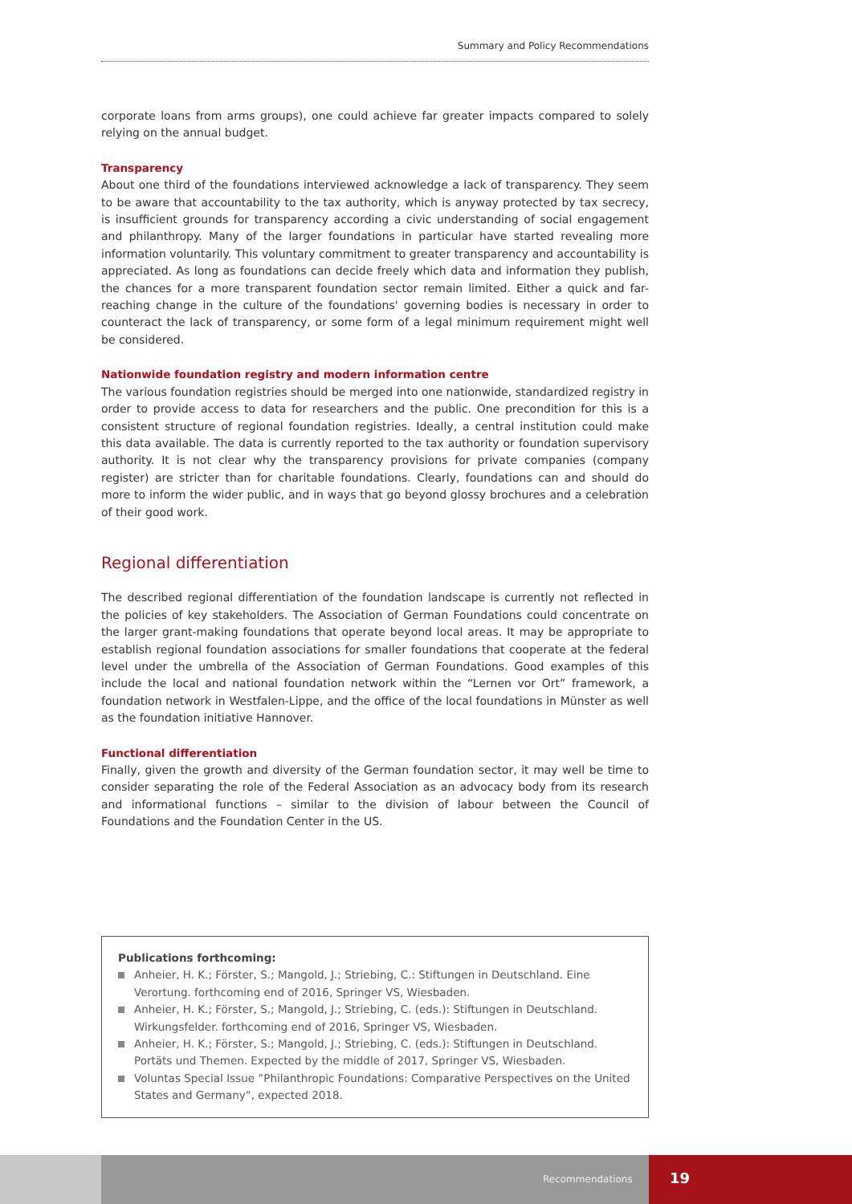Summary and Policy Recommendations
corporate loans from arms groups), one could achieve far greater impacts compared to solely relying on the annual budget.
Transparency
About one third of the foundations interviewed acknowledge a lack of transparency. They seem to be aware that accountability to the tax authority, which is anyway protected by tax secrecy, is insufficient grounds for transparency according a civic understanding of social engagement and philanthropy. Many of the larger foundations in particular have started revealing more information voluntarily. This voluntary commitment to greater transparency and accountability is appreciated. As long as foundations can decide freely which data and information they publish, the chances for a more transparent foundation sector remain limited. Either a quick and far-reaching change in the culture of the foundations' governing bodies is necessary in order to counteract the lack of transparency, or some form of a legal minimum requirement might well be considered.
Nationwide foundation registry and modern information centre
The various foundation registries should be merged into one nationwide, standardized registry in order to provide access to data for researchers and the public. One precondition for this is a consistent structure of regional foundation registries. Ideally, a central institution could make this data available. The data is currently reported to the tax authority or foundation supervisory authority. It is not clear why the transparency provisions for private companies (company register) are stricter than for charitable foundations. Clearly, foundations can and should do more to inform the wider public, and in ways that go beyond glossy brochures and a celebration of their good work.
Regional differentiation
The described regional differentiation of the foundation landscape is currently not reflected in the policies of key stakeholders. The Association of German Foundations could concentrate on the larger grant-making foundations that operate beyond local areas. It may be appropriate to establish regional foundation associations for smaller foundations that cooperate at the federal level under the umbrella of the Association of German Foundations. Good examples of this include the local and national foundation network within the “Lernen vor Ort” framework, a foundation network in Westfalen-Lippe, and the office of the local foundations in Münster as well as the foundation initiative Hannover.
Functional differentiation
Finally, given the growth and diversity of the German foundation sector, it may well be time to consider separating the role of the Federal Association as an advocacy body from its research and informational functions – similar to the division of labour between the Council of Foundations and the Foundation Center in the US.
Publications forthcoming:
Anheier, H. K.; Förster, S.; Mangold, J.; Striebing, C.: Stiftungen in Deutschland. Eine Verortung. forthcoming end of 2016, Springer VS, Wiesbaden.
Anheier, H. K.; Förster, S.; Mangold, J.; Striebing, C. (eds.): Stiftungen in Deutschland. Wirkungsfelder. forthcoming end of 2016, Springer VS, Wiesbaden.
Anheier, H. K.; Förster, S.; Mangold, J.; Striebing, C. (eds.): Stiftungen in Deutschland. Portäts und Themen. Expected by the middle of 2017, Springer VS, Wiesbaden.
Voluntas Special Issue ”Philanthropic Foundations: Comparative Perspectives on the United States and Germany“, expected 2018.
Recommendations
19